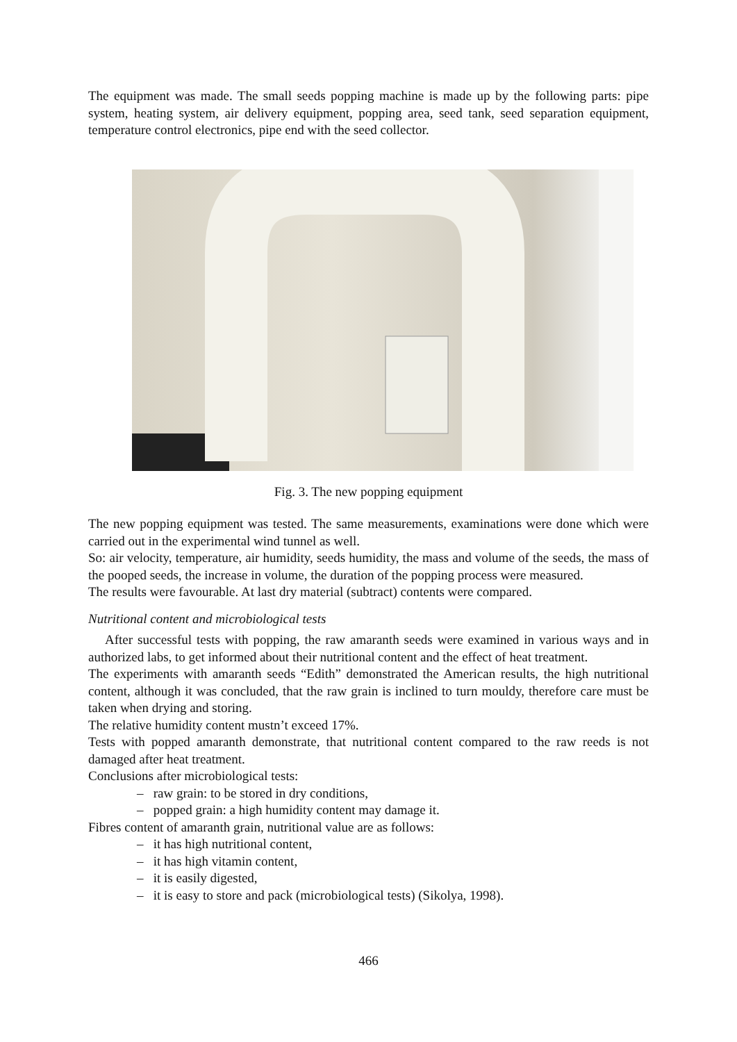The equipment was made. The small seeds popping machine is made up by the following parts: pipe system, heating system, air delivery equipment, popping area, seed tank, seed separation equipment, temperature control electronics, pipe end with the seed collector.
Fig. 3. The new popping equipment
The new popping equipment was tested. The same measurements, examinations were done which were carried out in the experimental wind tunnel as well.
So: air velocity, temperature, air humidity, seeds humidity, the mass and volume of the seeds, the mass of the pooped seeds, the increase in volume, the duration of the popping process were measured.
The results were favourable. At last dry material (subtract) contents were compared.
Nutritional content and microbiological tests
After successful tests with popping, the raw amaranth seeds were examined in various ways and in authorized labs, to get informed about their nutritional content and the effect of heat treatment.
The experiments with amaranth seeds “Edith” demonstrated the American results, the high nutritional content, although it was concluded, that the raw grain is inclined to turn mouldy, therefore care must be taken when drying and storing.
The relative humidity content mustn’t exceed 17%.
Tests with popped amaranth demonstrate, that nutritional content compared to the raw reeds is not damaged after heat treatment.
Conclusions after microbiological tests:
– raw grain: to be stored in dry conditions,
– popped grain: a high humidity content may damage it.
Fibres content of amaranth grain, nutritional value are as follows:
– it has high nutritional content,
– it has high vitamin content,
– it is easily digested,
– it is easy to store and pack (microbiological tests) (Sikolya, 1998).
466